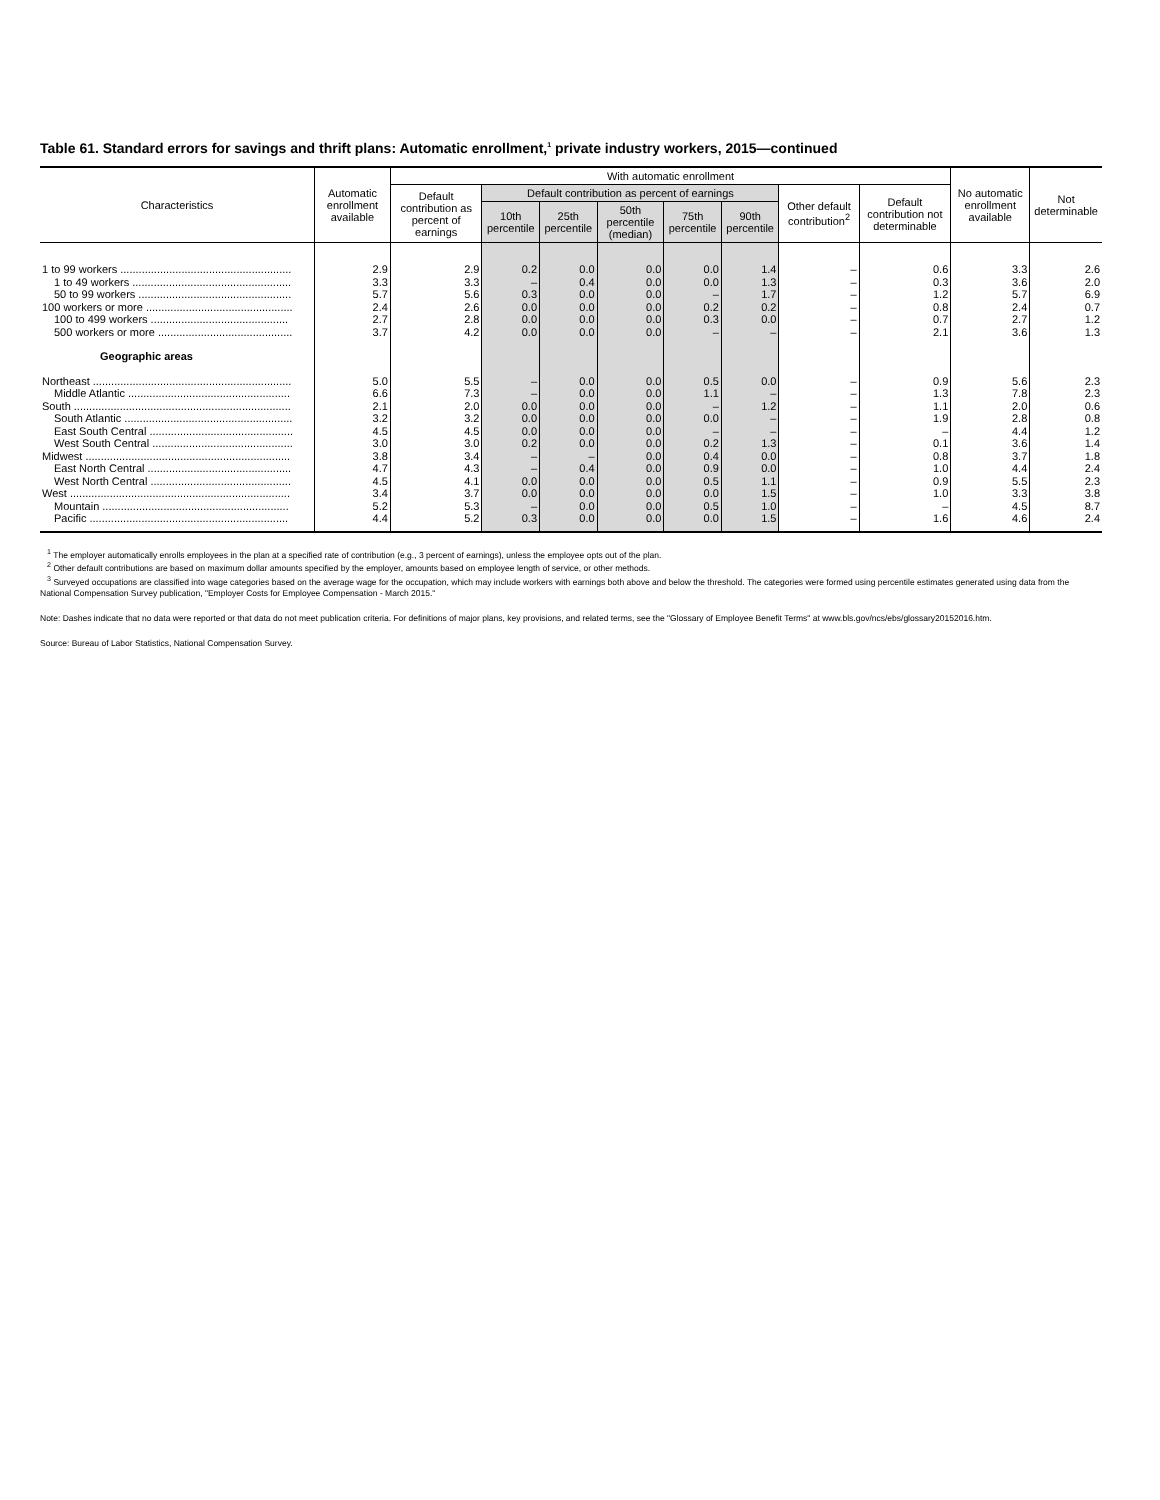Table 61. Standard errors for savings and thrift plans: Automatic enrollment,<sup>1</sup> private industry workers, 2015—continued
| Characteristics | Automatic enrollment available | With automatic enrollment | | | | | | | | No automatic enrollment available | Not determinable |
| --- | --- | --- | --- | --- | --- | --- | --- | --- | --- | --- | --- |
| | | Default contribution as percent of earnings | Default contribution as percent of earnings | | | | | Other default contribution<sup>2</sup> | Default contribution not determinable | | |
| | | | 10th percentile | 25th percentile | 50th percentile (median) | 75th percentile | 90th percentile | | | | |
| 1 to 99 workers ........................................................ | 2.9 | 2.9 | 0.2 | 0.0 | 0.0 | 0.0 | 1.4 | – | 0.6 | 3.3 | 2.6 |
| 1 to 49 workers .................................................... | 3.3 | 3.3 | – | 0.4 | 0.0 | 0.0 | 1.3 | – | 0.3 | 3.6 | 2.0 |
| 50 to 99 workers .................................................. | 5.7 | 5.6 | 0.3 | 0.0 | 0.0 | – | 1.7 | – | 1.2 | 5.7 | 6.9 |
| 100 workers or more ................................................ | 2.4 | 2.6 | 0.0 | 0.0 | 0.0 | 0.2 | 0.2 | – | 0.8 | 2.4 | 0.7 |
| 100 to 499 workers ............................................. | 2.7 | 2.8 | 0.0 | 0.0 | 0.0 | 0.3 | 0.0 | – | 0.7 | 2.7 | 1.2 |
| 500 workers or more ............................................ | 3.7 | 4.2 | 0.0 | 0.0 | 0.0 | – | – | – | 2.1 | 3.6 | 1.3 |
| Geographic areas | | | | | | | | | | | |
| Northeast ................................................................. | 5.0 | 5.5 | – | 0.0 | 0.0 | 0.5 | 0.0 | – | 0.9 | 5.6 | 2.3 |
| Middle Atlantic ..................................................... | 6.6 | 7.3 | – | 0.0 | 0.0 | 1.1 | – | – | 1.3 | 7.8 | 2.3 |
| South ....................................................................... | 2.1 | 2.0 | 0.0 | 0.0 | 0.0 | – | 1.2 | – | 1.1 | 2.0 | 0.6 |
| South Atlantic ....................................................... | 3.2 | 3.2 | 0.0 | 0.0 | 0.0 | 0.0 | – | – | 1.9 | 2.8 | 0.8 |
| East South Central ............................................... | 4.5 | 4.5 | 0.0 | 0.0 | 0.0 | – | – | – | – | 4.4 | 1.2 |
| West South Central .............................................. | 3.0 | 3.0 | 0.2 | 0.0 | 0.0 | 0.2 | 1.3 | – | 0.1 | 3.6 | 1.4 |
| Midwest ................................................................... | 3.8 | 3.4 | – | – | 0.0 | 0.4 | 0.0 | – | 0.8 | 3.7 | 1.8 |
| East North Central ............................................... | 4.7 | 4.3 | – | 0.4 | 0.0 | 0.9 | 0.0 | – | 1.0 | 4.4 | 2.4 |
| West North Central .............................................. | 4.5 | 4.1 | 0.0 | 0.0 | 0.0 | 0.5 | 1.1 | – | 0.9 | 5.5 | 2.3 |
| West ........................................................................ | 3.4 | 3.7 | 0.0 | 0.0 | 0.0 | 0.0 | 1.5 | – | 1.0 | 3.3 | 3.8 |
| Mountain ............................................................. | 5.2 | 5.3 | – | 0.0 | 0.0 | 0.5 | 1.0 | – | – | 4.5 | 8.7 |
| Pacific ................................................................. | 4.4 | 5.2 | 0.3 | 0.0 | 0.0 | 0.0 | 1.5 | – | 1.6 | 4.6 | 2.4 |
<sup>1</sup> The employer automatically enrolls employees in the plan at a specified rate of contribution (e.g., 3 percent of earnings), unless the employee opts out of the plan.
<sup>2</sup> Other default contributions are based on maximum dollar amounts specified by the employer, amounts based on employee length of service, or other methods.
<sup>3</sup> Surveyed occupations are classified into wage categories based on the average wage for the occupation, which may include workers with earnings both above and below the threshold. The categories were formed using percentile estimates generated using data from the National Compensation Survey publication, "Employer Costs for Employee Compensation - March 2015."
Note: Dashes indicate that no data were reported or that data do not meet publication criteria. For definitions of major plans, key provisions, and related terms, see the "Glossary of Employee Benefit Terms" at www.bls.gov/ncs/ebs/glossary20152016.htm.
Source: Bureau of Labor Statistics, National Compensation Survey.